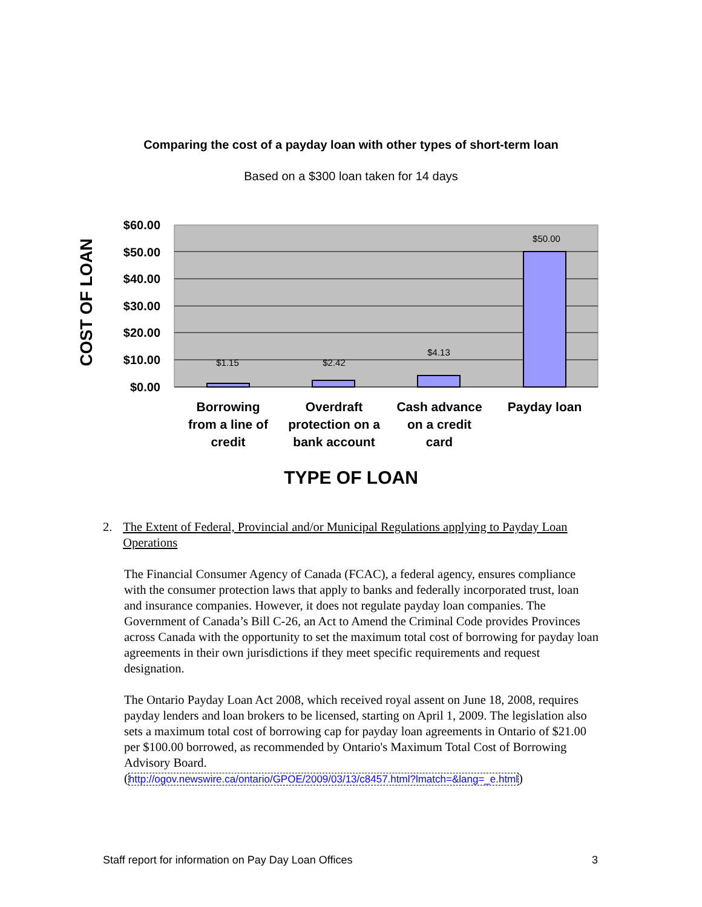Comparing the cost of a payday loan with other types of short-term loan
Based on a $300 loan taken for 14 days
$1.15
$2.42
$4.13
$50.00
$60.00
$50.00
$40.00
$30.00
$20.00
$10.00
$0.00
COST OF LOAN
Borrowing
from a line of
credit
Overdraft
protection on a
bank account
Cash advance
on a credit
card
Payday loan
TYPE OF LOAN
2. The Extent of Federal, Provincial and/or Municipal Regulations applying to Payday Loan Operations
The Financial Consumer Agency of Canada (FCAC), a federal agency, ensures compliance with the consumer protection laws that apply to banks and federally incorporated trust, loan and insurance companies. However, it does not regulate payday loan companies. The Government of Canada’s Bill C-26, an Act to Amend the Criminal Code provides Provinces across Canada with the opportunity to set the maximum total cost of borrowing for payday loan agreements in their own jurisdictions if they meet specific requirements and request designation.
The Ontario Payday Loan Act 2008, which received royal assent on June 18, 2008, requires payday lenders and loan brokers to be licensed, starting on April 1, 2009. The legislation also sets a maximum total cost of borrowing cap for payday loan agreements in Ontario of $21.00 per $100.00 borrowed, as recommended by Ontario's Maximum Total Cost of Borrowing Advisory Board.
(http://ogov.newswire.ca/ontario/GPOE/2009/03/13/c8457.html?lmatch=&lang=_e.html)
Staff report for information on Pay Day Loan Offices 3